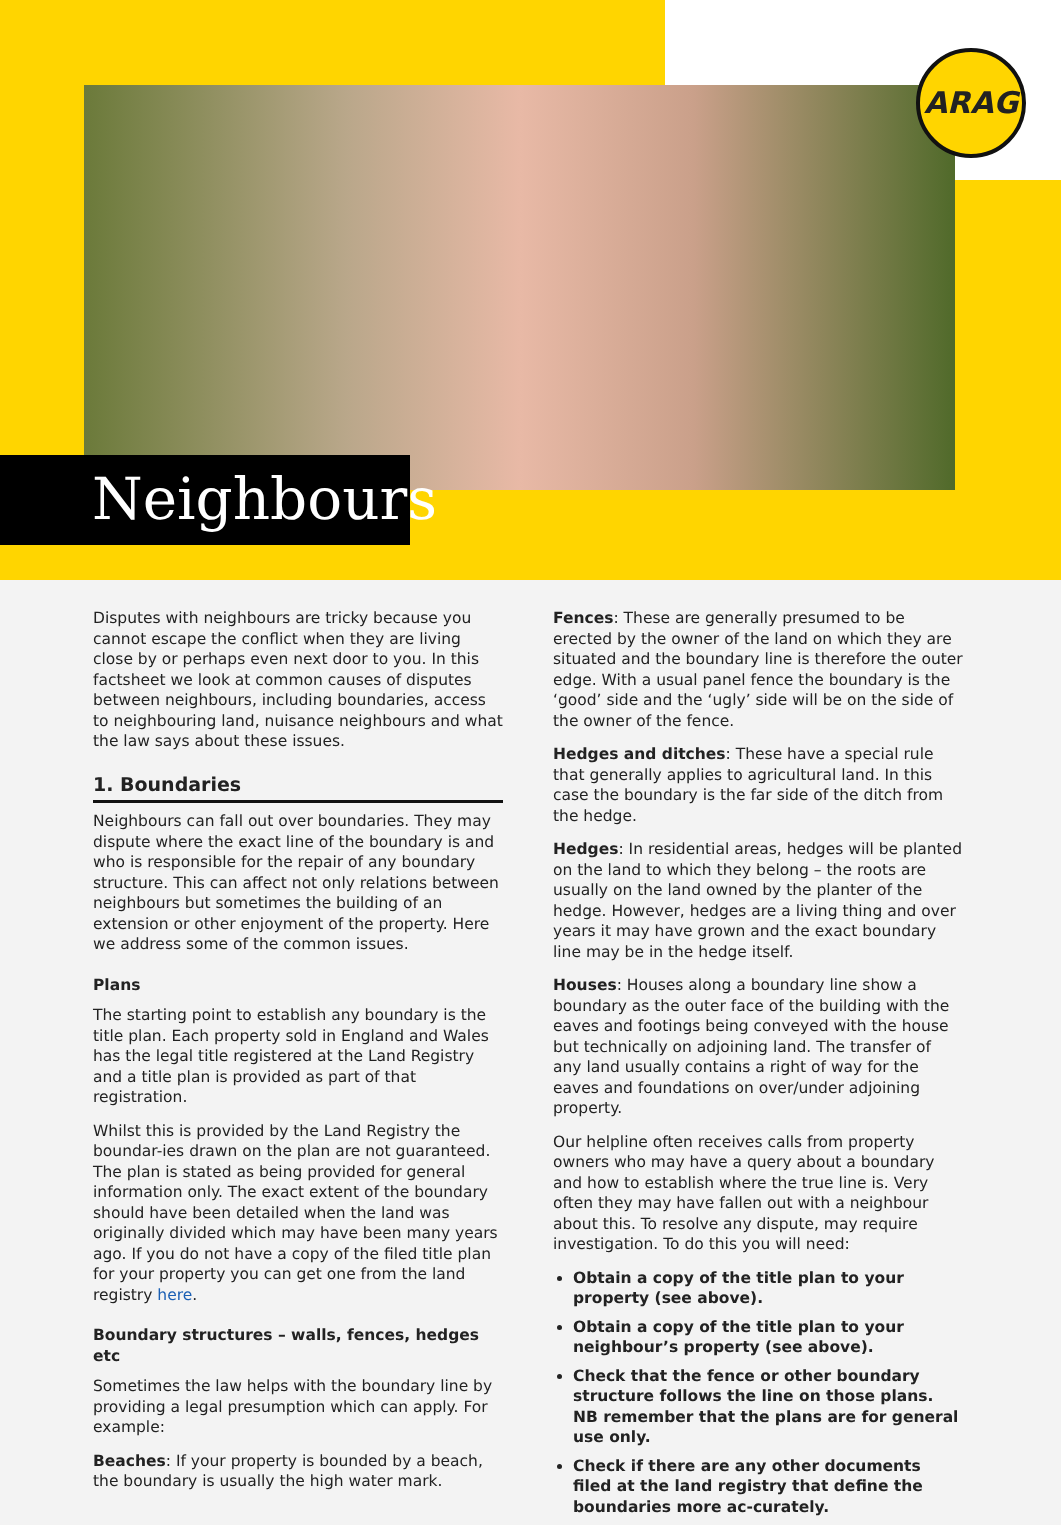ARAG
Neighbours
Disputes with neighbours are tricky because you cannot escape the conflict when they are living close by or perhaps even next door to you. In this factsheet we look at common causes of disputes between neighbours, including boundaries, access to neighbouring land, nuisance neighbours and what the law says about these issues.
1. Boundaries
Neighbours can fall out over boundaries. They may dispute where the exact line of the boundary is and who is responsible for the repair of any boundary structure. This can affect not only relations between neighbours but sometimes the building of an extension or other enjoyment of the property. Here we address some of the common issues.
Plans
The starting point to establish any boundary is the title plan. Each property sold in England and Wales has the legal title registered at the Land Registry and a title plan is provided as part of that registration.
Whilst this is provided by the Land Registry the boundar-ies drawn on the plan are not guaranteed. The plan is stated as being provided for general information only. The exact extent of the boundary should have been detailed when the land was originally divided which may have been many years ago. If you do not have a copy of the filed title plan for your property you can get one from the land registry here.
Boundary structures – walls, fences, hedges etc
Sometimes the law helps with the boundary line by providing a legal presumption which can apply. For example:
Beaches: If your property is bounded by a beach, the boundary is usually the high water mark.
Fences: These are generally presumed to be erected by the owner of the land on which they are situated and the boundary line is therefore the outer edge. With a usual panel fence the boundary is the ‘good’ side and the ‘ugly’ side will be on the side of the owner of the fence.
Hedges and ditches: These have a special rule that generally applies to agricultural land. In this case the boundary is the far side of the ditch from the hedge.
Hedges: In residential areas, hedges will be planted on the land to which they belong – the roots are usually on the land owned by the planter of the hedge. However, hedges are a living thing and over years it may have grown and the exact boundary line may be in the hedge itself.
Houses: Houses along a boundary line show a boundary as the outer face of the building with the eaves and footings being conveyed with the house but technically on adjoining land. The transfer of any land usually contains a right of way for the eaves and foundations on over/under adjoining property.
Our helpline often receives calls from property owners who may have a query about a boundary and how to establish where the true line is. Very often they may have fallen out with a neighbour about this. To resolve any dispute, may require investigation. To do this you will need:
Obtain a copy of the title plan to your property (see above).
Obtain a copy of the title plan to your neighbour’s property (see above).
Check that the fence or other boundary structure follows the line on those plans. NB remember that the plans are for general use only.
Check if there are any other documents filed at the land registry that define the boundaries more ac-curately.